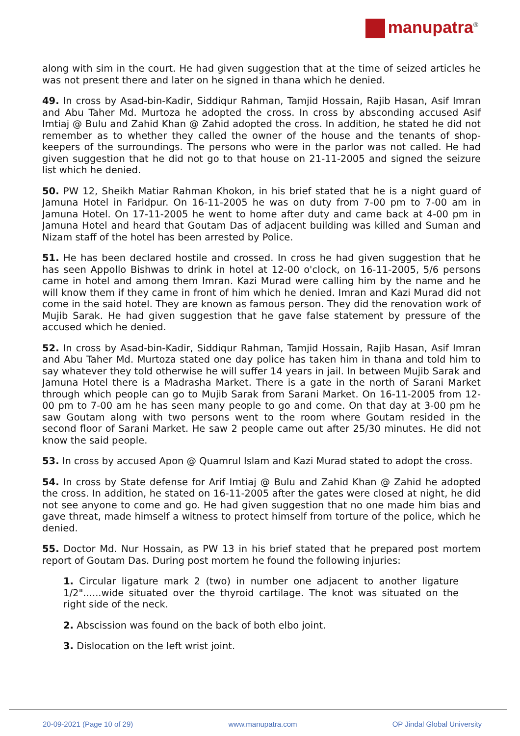manupatra<sup>®</sup>
along with sim in the court. He had given suggestion that at the time of seized articles he was not present there and later on he signed in thana which he denied.
49. In cross by Asad-bin-Kadir, Siddiqur Rahman, Tamjid Hossain, Rajib Hasan, Asif Imran and Abu Taher Md. Murtoza he adopted the cross. In cross by absconding accused Asif Imtiaj @ Bulu and Zahid Khan @ Zahid adopted the cross. In addition, he stated he did not remember as to whether they called the owner of the house and the tenants of shop-keepers of the surroundings. The persons who were in the parlor was not called. He had given suggestion that he did not go to that house on 21-11-2005 and signed the seizure list which he denied.
50. PW 12, Sheikh Matiar Rahman Khokon, in his brief stated that he is a night guard of Jamuna Hotel in Faridpur. On 16-11-2005 he was on duty from 7-00 pm to 7-00 am in Jamuna Hotel. On 17-11-2005 he went to home after duty and came back at 4-00 pm in Jamuna Hotel and heard that Goutam Das of adjacent building was killed and Suman and Nizam staff of the hotel has been arrested by Police.
51. He has been declared hostile and crossed. In cross he had given suggestion that he has seen Appollo Bishwas to drink in hotel at 12-00 o'clock, on 16-11-2005, 5/6 persons came in hotel and among them Imran. Kazi Murad were calling him by the name and he will know them if they came in front of him which he denied. Imran and Kazi Murad did not come in the said hotel. They are known as famous person. They did the renovation work of Mujib Sarak. He had given suggestion that he gave false statement by pressure of the accused which he denied.
52. In cross by Asad-bin-Kadir, Siddiqur Rahman, Tamjid Hossain, Rajib Hasan, Asif Imran and Abu Taher Md. Murtoza stated one day police has taken him in thana and told him to say whatever they told otherwise he will suffer 14 years in jail. In between Mujib Sarak and Jamuna Hotel there is a Madrasha Market. There is a gate in the north of Sarani Market through which people can go to Mujib Sarak from Sarani Market. On 16-11-2005 from 12-00 pm to 7-00 am he has seen many people to go and come. On that day at 3-00 pm he saw Goutam along with two persons went to the room where Goutam resided in the second floor of Sarani Market. He saw 2 people came out after 25/30 minutes. He did not know the said people.
53. In cross by accused Apon @ Quamrul Islam and Kazi Murad stated to adopt the cross.
54. In cross by State defense for Arif Imtiaj @ Bulu and Zahid Khan @ Zahid he adopted the cross. In addition, he stated on 16-11-2005 after the gates were closed at night, he did not see anyone to come and go. He had given suggestion that no one made him bias and gave threat, made himself a witness to protect himself from torture of the police, which he denied.
55. Doctor Md. Nur Hossain, as PW 13 in his brief stated that he prepared post mortem report of Goutam Das. During post mortem he found the following injuries:
1. Circular ligature mark 2 (two) in number one adjacent to another ligature 1/2"......wide situated over the thyroid cartilage. The knot was situated on the right side of the neck.
2. Abscission was found on the back of both elbo joint.
3. Dislocation on the left wrist joint.
20-09-2021 (Page 10 of 29) www.manupatra.com OP Jindal Global University